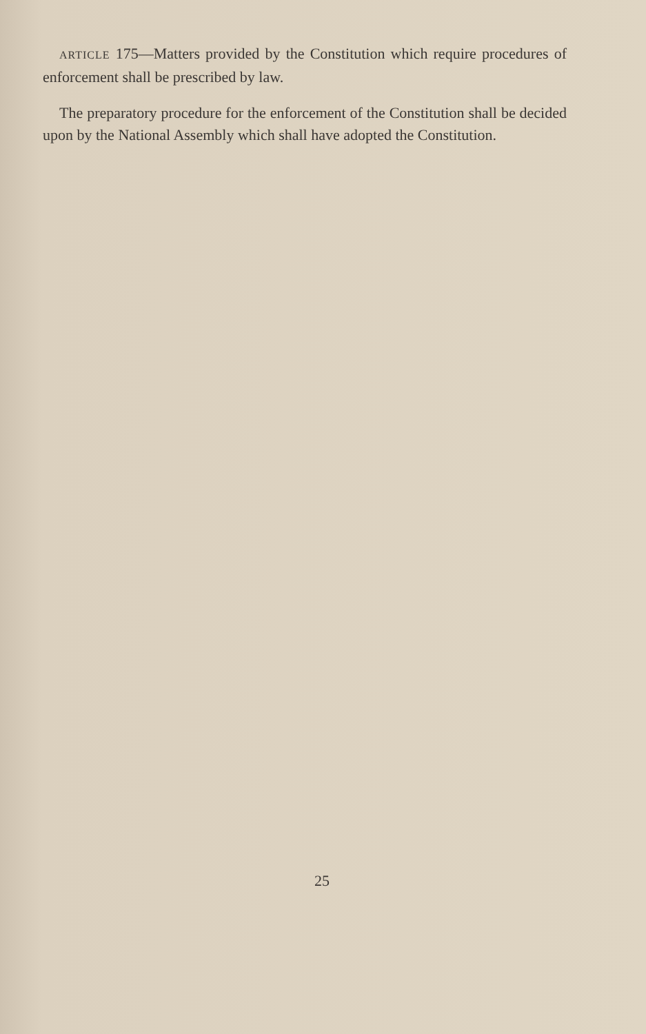ARTICLE 175—Matters provided by the Constitution which require procedures of enforcement shall be prescribed by law.
The preparatory procedure for the enforcement of the Constitution shall be decided upon by the National Assembly which shall have adopted the Constitution.
25